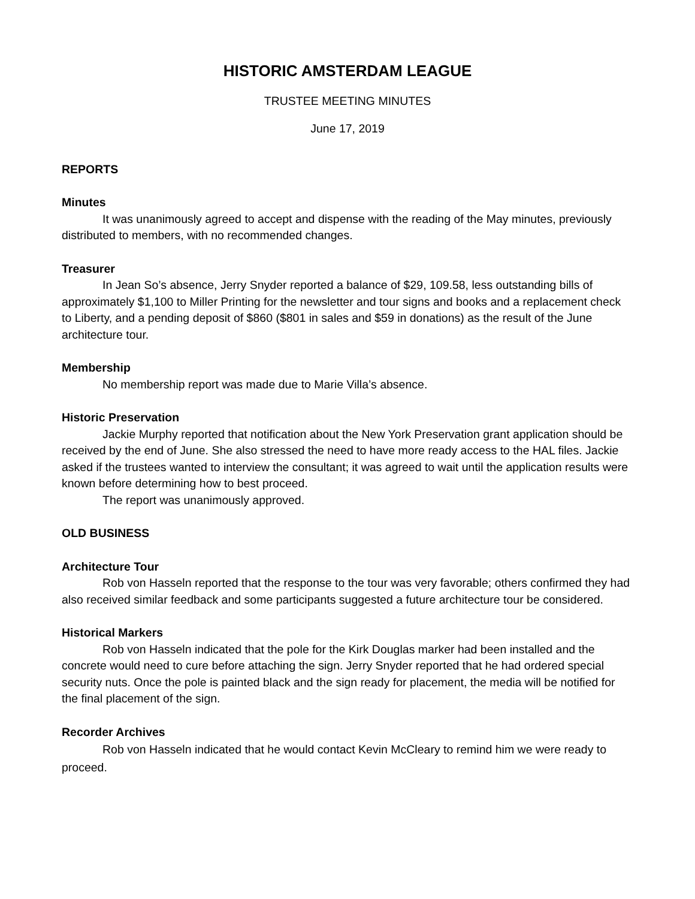HISTORIC AMSTERDAM LEAGUE
TRUSTEE MEETING MINUTES
June 17, 2019
REPORTS
Minutes
It was unanimously agreed to accept and dispense with the reading of the May minutes, previously distributed to members, with no recommended changes.
Treasurer
In Jean So’s absence, Jerry Snyder reported a balance of $29, 109.58, less outstanding bills of approximately $1,100 to Miller Printing for the newsletter and tour signs and books and a replacement check to Liberty, and a pending deposit of $860 ($801 in sales and $59 in donations) as the result of the June architecture tour.
Membership
No membership report was made due to Marie Villa’s absence.
Historic Preservation
Jackie Murphy reported that notification about the New York Preservation grant application should be received by the end of June. She also stressed the need to have more ready access to the HAL files. Jackie asked if the trustees wanted to interview the consultant; it was agreed to wait until the application results were known before determining how to best proceed.
The report was unanimously approved.
OLD BUSINESS
Architecture Tour
Rob von Hasseln reported that the response to the tour was very favorable; others confirmed they had also received similar feedback and some participants suggested a future architecture tour be considered.
Historical Markers
Rob von Hasseln indicated that the pole for the Kirk Douglas marker had been installed and the concrete would need to cure before attaching the sign. Jerry Snyder reported that he had ordered special security nuts. Once the pole is painted black and the sign ready for placement, the media will be notified for the final placement of the sign.
Recorder Archives
Rob von Hasseln indicated that he would contact Kevin McCleary to remind him we were ready to proceed.